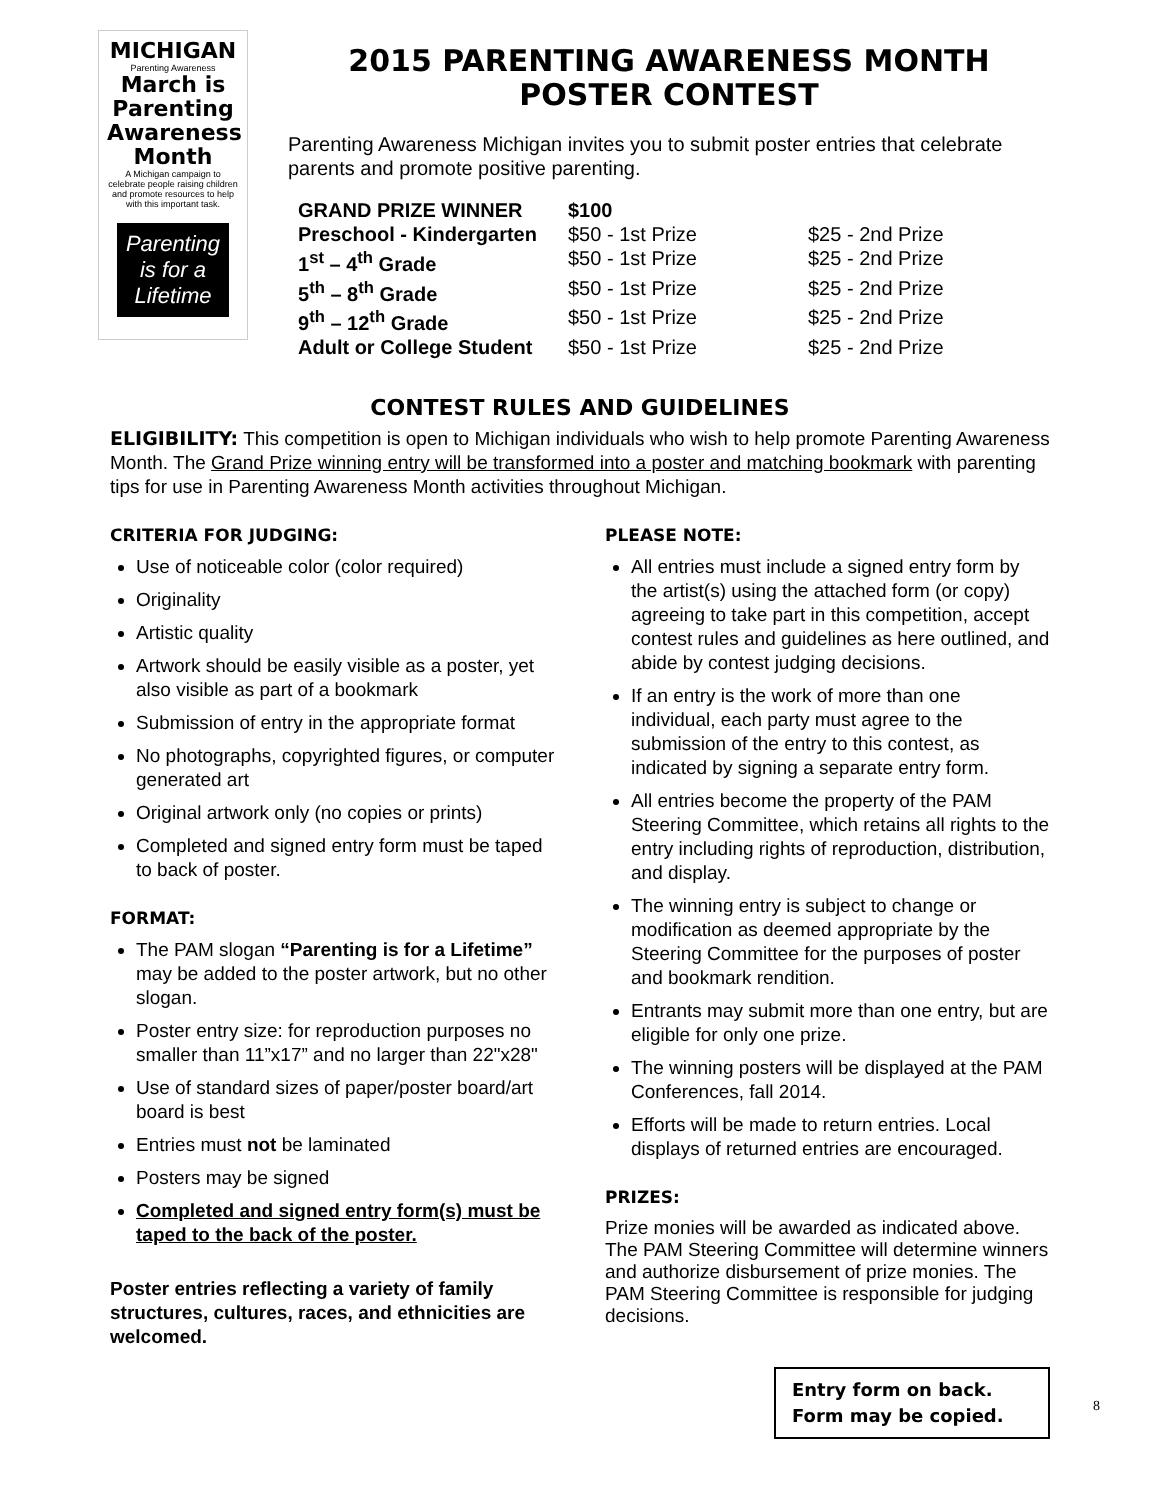MICHIGAN
Parenting Awareness
March is Parenting Awareness Month
A Michigan campaign to celebrate people raising children and promote resources to help with this important task.
Parenting is for a Lifetime
2015 PARENTING AWARENESS MONTH
POSTER CONTEST
Parenting Awareness Michigan invites you to submit poster entries that celebrate parents and promote positive parenting.
| GRAND PRIZE WINNER | $100 | |
| Preschool - Kindergarten | $50 - 1st Prize | $25 - 2nd Prize |
| 1<sup>st</sup> – 4<sup>th</sup> Grade | $50 - 1st Prize | $25 - 2nd Prize |
| 5<sup>th</sup> – 8<sup>th</sup> Grade | $50 - 1st Prize | $25 - 2nd Prize |
| 9<sup>th</sup> – 12<sup>th</sup> Grade | $50 - 1st Prize | $25 - 2nd Prize |
| Adult or College Student | $50 - 1st Prize | $25 - 2nd Prize |
CONTEST RULES AND GUIDELINES
ELIGIBILITY: This competition is open to Michigan individuals who wish to help promote Parenting Awareness Month. The Grand Prize winning entry will be transformed into a poster and matching bookmark with parenting tips for use in Parenting Awareness Month activities throughout Michigan.
CRITERIA FOR JUDGING:
Use of noticeable color (color required)
Originality
Artistic quality
Artwork should be easily visible as a poster, yet also visible as part of a bookmark
Submission of entry in the appropriate format
No photographs, copyrighted figures, or computer generated art
Original artwork only (no copies or prints)
Completed and signed entry form must be taped to back of poster.
FORMAT:
The PAM slogan “Parenting is for a Lifetime” may be added to the poster artwork, but no other slogan.
Poster entry size: for reproduction purposes no smaller than 11”x17” and no larger than 22"x28"
Use of standard sizes of paper/poster board/art board is best
Entries must not be laminated
Posters may be signed
Completed and signed entry form(s) must be taped to the back of the poster.
Poster entries reflecting a variety of family structures, cultures, races, and ethnicities are welcomed.
PLEASE NOTE:
All entries must include a signed entry form by the artist(s) using the attached form (or copy) agreeing to take part in this competition, accept contest rules and guidelines as here outlined, and abide by contest judging decisions.
If an entry is the work of more than one individual, each party must agree to the submission of the entry to this contest, as indicated by signing a separate entry form.
All entries become the property of the PAM Steering Committee, which retains all rights to the entry including rights of reproduction, distribution, and display.
The winning entry is subject to change or modification as deemed appropriate by the Steering Committee for the purposes of poster and bookmark rendition.
Entrants may submit more than one entry, but are eligible for only one prize.
The winning posters will be displayed at the PAM Conferences, fall 2014.
Efforts will be made to return entries. Local displays of returned entries are encouraged.
PRIZES:
Prize monies will be awarded as indicated above. The PAM Steering Committee will determine winners and authorize disbursement of prize monies. The PAM Steering Committee is responsible for judging decisions.
Entry form on back.
Form may be copied.
8